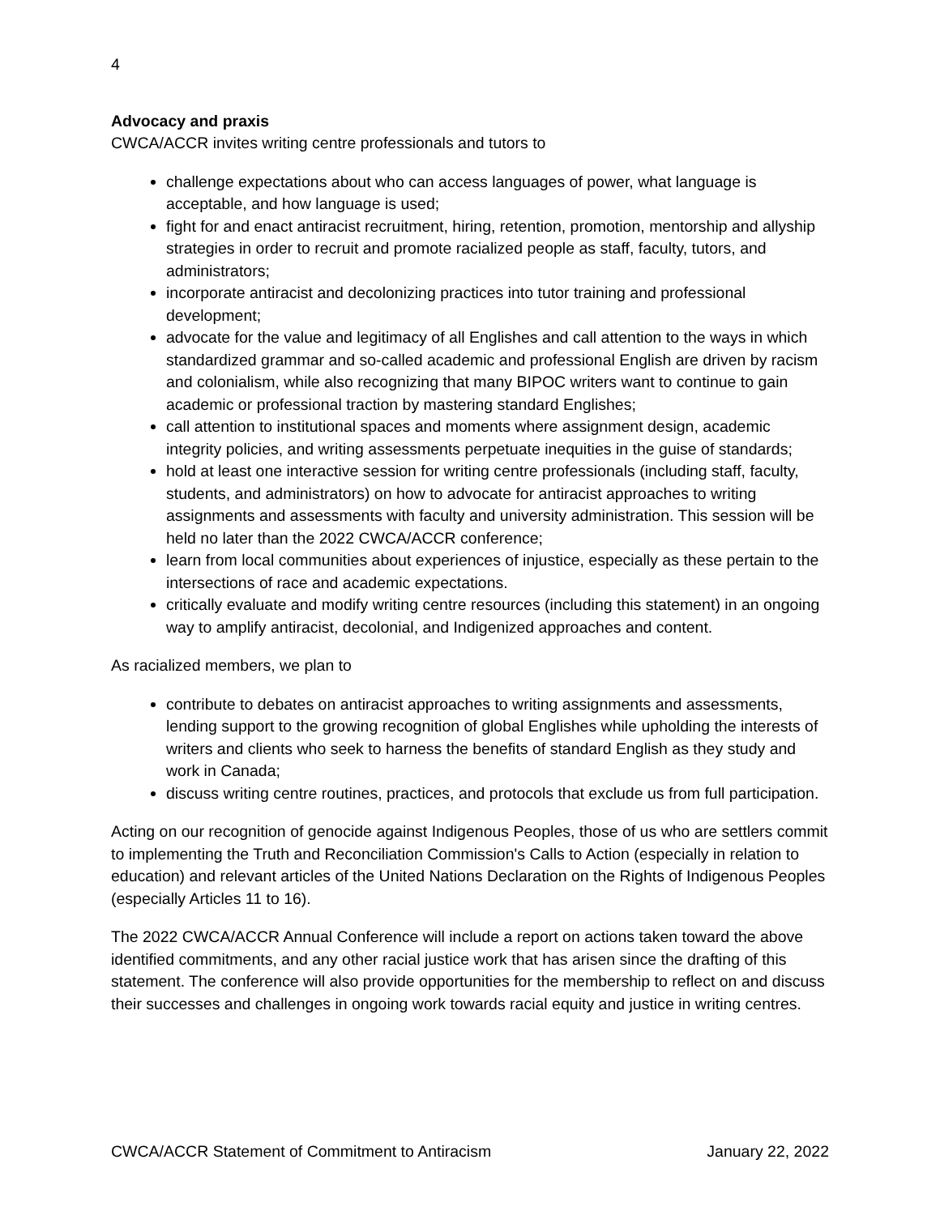4
Advocacy and praxis
CWCA/ACCR invites writing centre professionals and tutors to
challenge expectations about who can access languages of power, what language is acceptable, and how language is used;
fight for and enact antiracist recruitment, hiring, retention, promotion, mentorship and allyship strategies in order to recruit and promote racialized people as staff, faculty, tutors, and administrators;
incorporate antiracist and decolonizing practices into tutor training and professional development;
advocate for the value and legitimacy of all Englishes and call attention to the ways in which standardized grammar and so-called academic and professional English are driven by racism and colonialism, while also recognizing that many BIPOC writers want to continue to gain academic or professional traction by mastering standard Englishes;
call attention to institutional spaces and moments where assignment design, academic integrity policies, and writing assessments perpetuate inequities in the guise of standards;
hold at least one interactive session for writing centre professionals (including staff, faculty, students, and administrators) on how to advocate for antiracist approaches to writing assignments and assessments with faculty and university administration. This session will be held no later than the 2022 CWCA/ACCR conference;
learn from local communities about experiences of injustice, especially as these pertain to the intersections of race and academic expectations.
critically evaluate and modify writing centre resources (including this statement) in an ongoing way to amplify antiracist, decolonial, and Indigenized approaches and content.
As racialized members, we plan to
contribute to debates on antiracist approaches to writing assignments and assessments, lending support to the growing recognition of global Englishes while upholding the interests of writers and clients who seek to harness the benefits of standard English as they study and work in Canada;
discuss writing centre routines, practices, and protocols that exclude us from full participation.
Acting on our recognition of genocide against Indigenous Peoples, those of us who are settlers commit to implementing the Truth and Reconciliation Commission's Calls to Action (especially in relation to education) and relevant articles of the United Nations Declaration on the Rights of Indigenous Peoples (especially Articles 11 to 16).
The 2022 CWCA/ACCR Annual Conference will include a report on actions taken toward the above identified commitments, and any other racial justice work that has arisen since the drafting of this statement. The conference will also provide opportunities for the membership to reflect on and discuss their successes and challenges in ongoing work towards racial equity and justice in writing centres.
CWCA/ACCR Statement of Commitment to Antiracism January 22, 2022